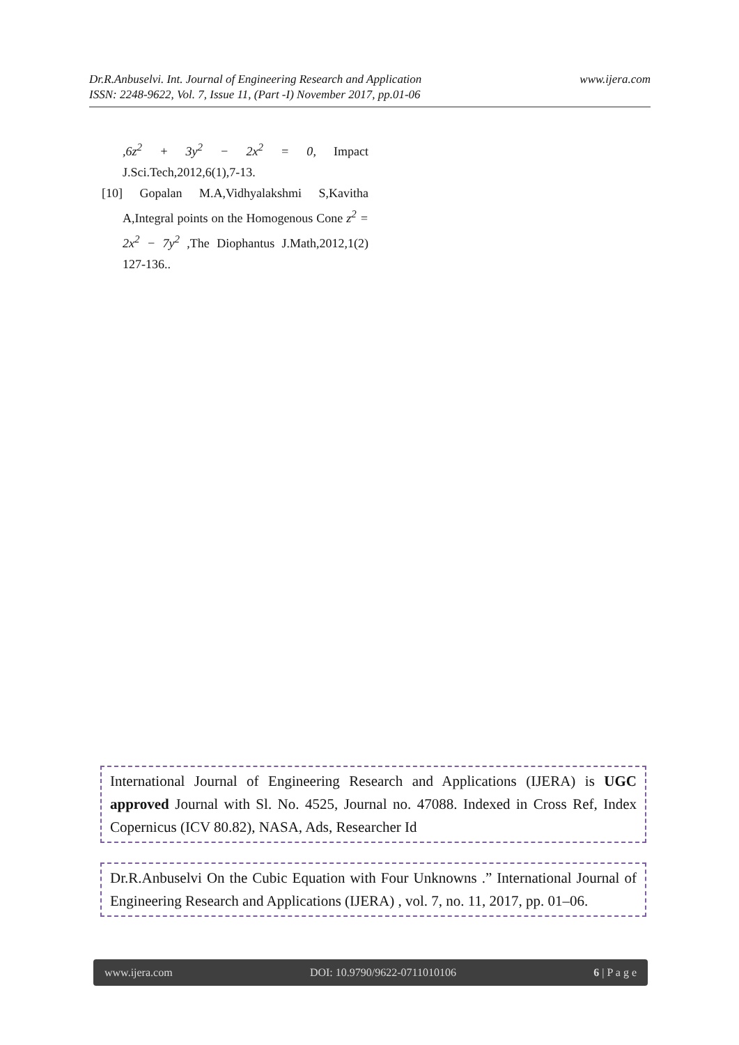www.ijera.com Dr.R.Anbuselvi. Int. Journal of Engineering Research and Application
ISSN: 2248-9622, Vol. 7, Issue 11, (Part -I) November 2017, pp.01-06
,6z<sup>2</sup> + 3y<sup>2</sup> − 2x<sup>2</sup> = 0, Impact J.Sci.Tech,2012,6(1),7-13.
[10] Gopalan M.A,Vidhyalakshmi S,Kavitha A,Integral points on the Homogenous Cone z<sup>2</sup> = 2x<sup>2</sup> − 7y<sup>2</sup> ,The Diophantus J.Math,2012,1(2) 127-136..
International Journal of Engineering Research and Applications (IJERA) is UGC approved Journal with Sl. No. 4525, Journal no. 47088. Indexed in Cross Ref, Index Copernicus (ICV 80.82), NASA, Ads, Researcher Id
Dr.R.Anbuselvi On the Cubic Equation with Four Unknowns .” International Journal of Engineering Research and Applications (IJERA) , vol. 7, no. 11, 2017, pp. 01–06.
www.ijera.com DOI: 10.9790/9622-0711010106 6 | P a g e